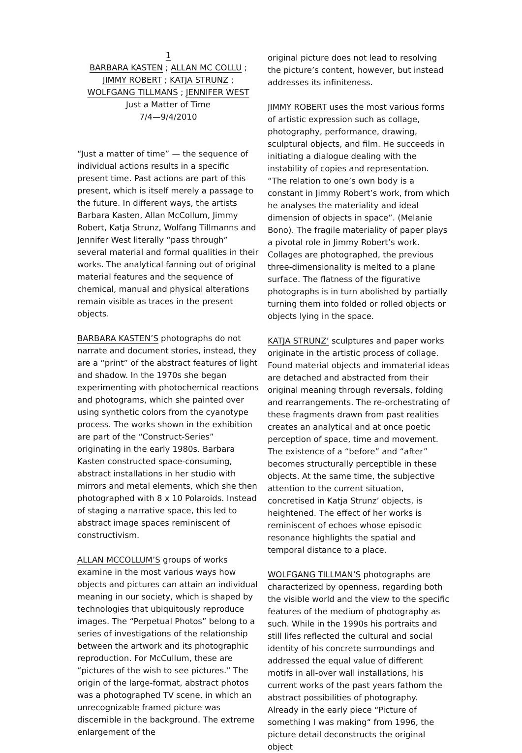1
BARBARA KASTEN ; ALLAN MC COLLU ;
JIMMY ROBERT ; KATJA STRUNZ ;
WOLFGANG TILLMANS ; JENNIFER WEST
Just a Matter of Time
7/4—9/4/2010
“Just a matter of time” — the sequence of individual actions results in a specific present time. Past actions are part of this present, which is itself merely a passage to the future. In different ways, the artists Barbara Kasten, Allan McCollum, Jimmy Robert, Katja Strunz, Wolfang Tillmanns and Jennifer West literally “pass through” several material and formal qualities in their works. The analytical fanning out of original material features and the sequence of chemical, manual and physical alterations remain visible as traces in the present objects.
BARBARA KASTEN’S photographs do not narrate and document stories, instead, they are a “print” of the abstract features of light and shadow. In the 1970s she began experimenting with photochemical reactions and photograms, which she painted over using synthetic colors from the cyanotype process. The works shown in the exhibition are part of the “Construct-Series” originating in the early 1980s. Barbara Kasten constructed space-consuming, abstract installations in her studio with mirrors and metal elements, which she then photographed with 8 x 10 Polaroids. Instead of staging a narrative space, this led to abstract image spaces reminiscent of constructivism.
ALLAN MCCOLLUM’S groups of works examine in the most various ways how objects and pictures can attain an individual meaning in our society, which is shaped by technologies that ubiquitously reproduce images. The “Perpetual Photos” belong to a series of investigations of the relationship between the artwork and its photographic reproduction. For McCullum, these are “pictures of the wish to see pictures.” The origin of the large-format, abstract photos was a photographed TV scene, in which an unrecognizable framed picture was discernible in the background. The extreme enlargement of the
original picture does not lead to resolving the picture’s content, however, but instead addresses its infiniteness.
JIMMY ROBERT uses the most various forms of artistic expression such as collage, photography, performance, drawing, sculptural objects, and film. He succeeds in initiating a dialogue dealing with the instability of copies and representation. “The relation to one’s own body is a constant in Jimmy Robert’s work, from which he analyses the materiality and ideal dimension of objects in space”. (Melanie Bono). The fragile materiality of paper plays a pivotal role in Jimmy Robert’s work. Collages are photographed, the previous three-dimensionality is melted to a plane surface. The flatness of the figurative photographs is in turn abolished by partially turning them into folded or rolled objects or objects lying in the space.
KATJA STRUNZ’ sculptures and paper works originate in the artistic process of collage. Found material objects and immaterial ideas are detached and abstracted from their original meaning through reversals, folding and rearrangements. The re-orchestrating of these fragments drawn from past realities creates an analytical and at once poetic perception of space, time and movement. The existence of a “before” and “after” becomes structurally perceptible in these objects. At the same time, the subjective attention to the current situation, concretised in Katja Strunz’ objects, is heightened. The effect of her works is reminiscent of echoes whose episodic resonance highlights the spatial and temporal distance to a place.
WOLFGANG TILLMAN’S photographs are characterized by openness, regarding both the visible world and the view to the specific features of the medium of photography as such. While in the 1990s his portraits and still lifes reflected the cultural and social identity of his concrete surroundings and addressed the equal value of different motifs in all-over wall installations, his current works of the past years fathom the abstract possibilities of photography. Already in the early piece “Picture of something I was making“ from 1996, the picture detail deconstructs the original object